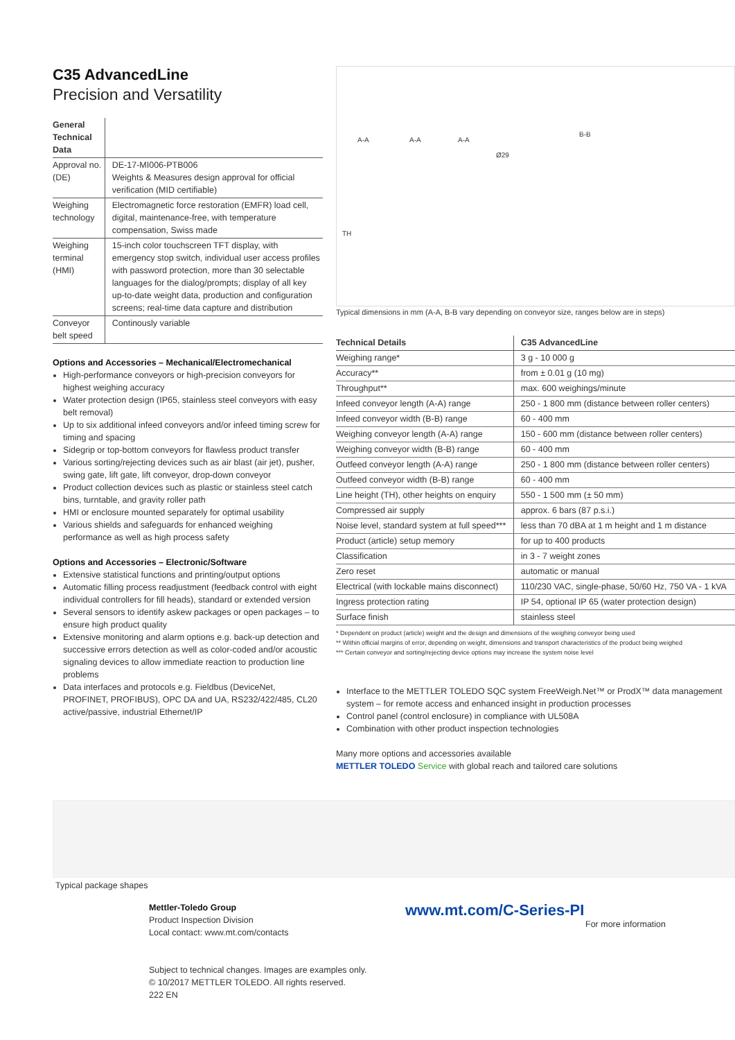C35 AdvancedLine
Precision and Versatility
| General Technical Data | |
| --- | --- |
| Approval no. (DE) | DE-17-MI006-PTB006 Weights & Measures design approval for official verification (MID certifiable) |
| Weighing technology | Electromagnetic force restoration (EMFR) load cell, digital, maintenance-free, with temperature compensation, Swiss made |
| Weighing terminal (HMI) | 15-inch color touchscreen TFT display, with emergency stop switch, individual user access profiles with password protection, more than 30 selectable languages for the dialog/prompts; display of all key up-to-date weight data, production and configuration screens; real-time data capture and distribution |
| Conveyor belt speed | Continously variable |
Options and Accessories – Mechanical/Electromechanical
High-performance conveyors or high-precision conveyors for highest weighing accuracy
Water protection design (IP65, stainless steel conveyors with easy belt removal)
Up to six additional infeed conveyors and/or infeed timing screw for timing and spacing
Sidegrip or top-bottom conveyors for flawless product transfer
Various sorting/rejecting devices such as air blast (air jet), pusher, swing gate, lift gate, lift conveyor, drop-down conveyor
Product collection devices such as plastic or stainless steel catch bins, turntable, and gravity roller path
HMI or enclosure mounted separately for optimal usability
Various shields and safeguards for enhanced weighing performance as well as high process safety
Options and Accessories – Electronic/Software
Extensive statistical functions and printing/output options
Automatic filling process readjustment (feedback control with eight individual controllers for fill heads), standard or extended version
Several sensors to identify askew packages or open packages – to ensure high product quality
Extensive monitoring and alarm options e.g. back-up detection and successive errors detection as well as color-coded and/or acoustic signaling devices to allow immediate reaction to production line problems
Data interfaces and protocols e.g. Fieldbus (DeviceNet, PROFINET, PROFIBUS), OPC DA and UA, RS232/422/485, CL20 active/passive, industrial Ethernet/IP
A-A A-A A-A
Ø29
TH
B-B
Typical dimensions in mm (A-A, B-B vary depending on conveyor size, ranges below are in steps)
| Technical Details | C35 AdvancedLine |
| --- | --- |
| Weighing range* | 3 g - 10 000 g |
| Accuracy** | from ± 0.01 g (10 mg) |
| Throughput** | max. 600 weighings/minute |
| Infeed conveyor length (A-A) range | 250 - 1 800 mm (distance between roller centers) |
| Infeed conveyor width (B-B) range | 60 - 400 mm |
| Weighing conveyor length (A-A) range | 150 - 600 mm (distance between roller centers) |
| Weighing conveyor width (B-B) range | 60 - 400 mm |
| Outfeed conveyor length (A-A) range | 250 - 1 800 mm (distance between roller centers) |
| Outfeed conveyor width (B-B) range | 60 - 400 mm |
| Line height (TH), other heights on enquiry | 550 - 1 500 mm (± 50 mm) |
| Compressed air supply | approx. 6 bars (87 p.s.i.) |
| Noise level, standard system at full speed*** | less than 70 dBA at 1 m height and 1 m distance |
| Product (article) setup memory | for up to 400 products |
| Classification | in 3 - 7 weight zones |
| Zero reset | automatic or manual |
| Electrical (with lockable mains disconnect) | 110/230 VAC, single-phase, 50/60 Hz, 750 VA - 1 kVA |
| Ingress protection rating | IP 54, optional IP 65 (water protection design) |
| Surface finish | stainless steel |
* Dependent on product (article) weight and the design and dimensions of the weighing conveyor being used
** Within official margins of error, depending on weight, dimensions and transport characteristics of the product being weighed
*** Certain conveyor and sorting/rejecting device options may increase the system noise level
Interface to the METTLER TOLEDO SQC system FreeWeigh.Net™ or ProdX™ data management system – for remote access and enhanced insight in production processes
Control panel (control enclosure) in compliance with UL508A
Combination with other product inspection technologies
Many more options and accessories available
METTLER TOLEDO Service with global reach and tailored care solutions
Typical package shapes
Mettler-Toledo Group
Product Inspection Division
Local contact: www.mt.com/contacts
Subject to technical changes. Images are examples only.
© 10/2017 METTLER TOLEDO. All rights reserved.
222 EN
www.mt.com/C-Series-PI
For more information